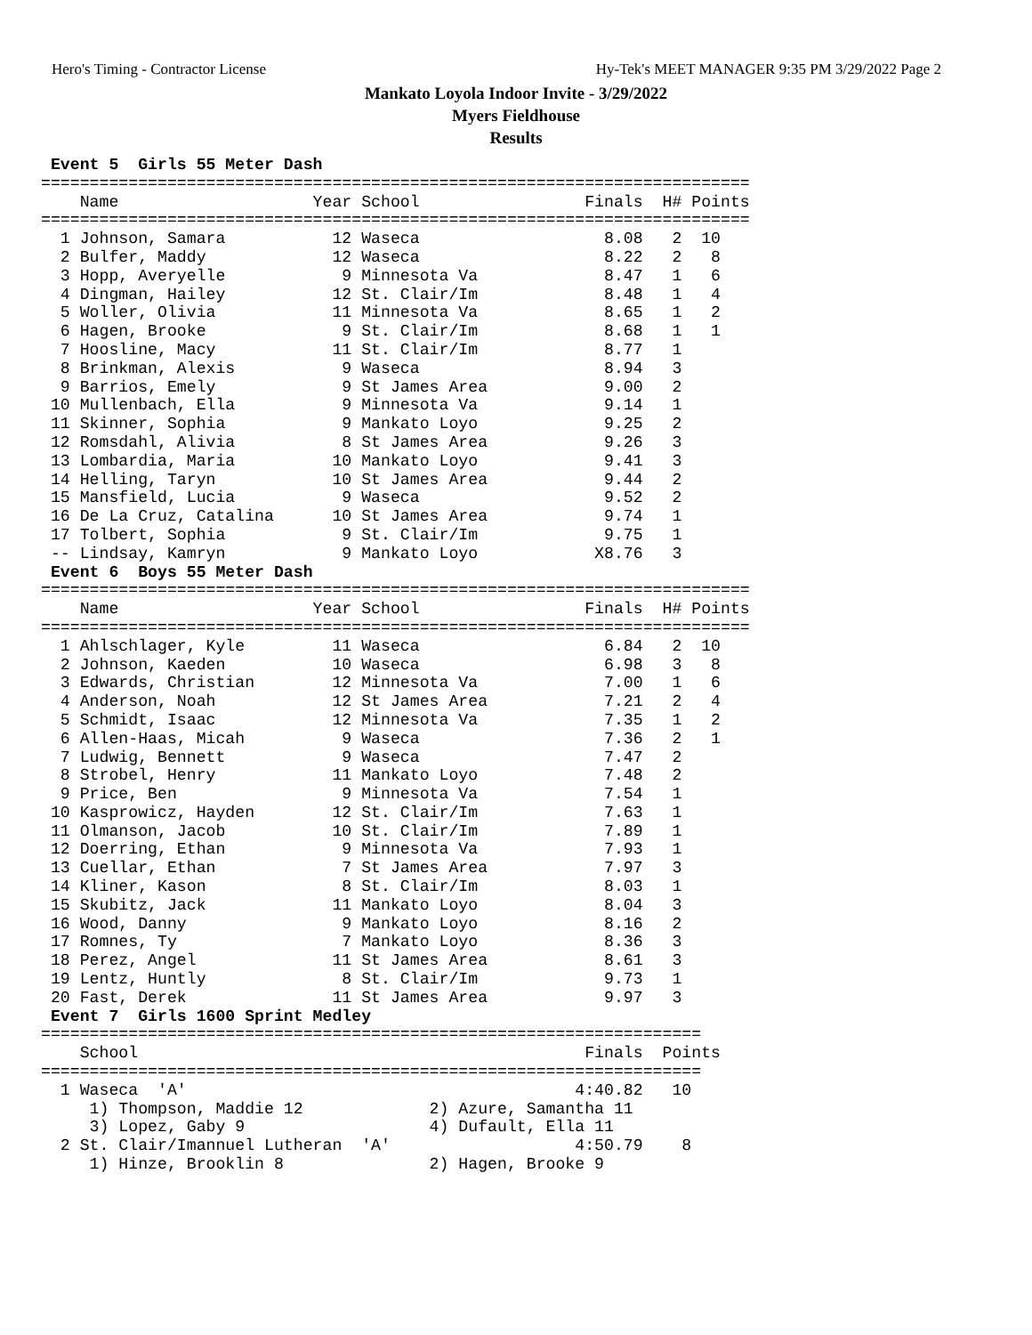Hero's Timing - Contractor License Hy-Tek's MEET MANAGER 9:35 PM 3/29/2022 Page 2
Mankato Loyola Indoor Invite - 3/29/2022
Myers Fieldhouse
Results
 Event 5  Girls 55 Meter Dash
=========================================================================
    Name                    Year School                 Finals  H# Points
=========================================================================
  1 Johnson, Samara           12 Waseca                   8.08   2  10
  2 Bulfer, Maddy             12 Waseca                   8.22   2   8
  3 Hopp, Averyelle            9 Minnesota Va             8.47   1   6
  4 Dingman, Hailey           12 St. Clair/Im             8.48   1   4
  5 Woller, Olivia            11 Minnesota Va             8.65   1   2
  6 Hagen, Brooke              9 St. Clair/Im             8.68   1   1
  7 Hoosline, Macy            11 St. Clair/Im             8.77   1
  8 Brinkman, Alexis           9 Waseca                   8.94   3
  9 Barrios, Emely             9 St James Area            9.00   2
 10 Mullenbach, Ella           9 Minnesota Va             9.14   1
 11 Skinner, Sophia            9 Mankato Loyo             9.25   2
 12 Romsdahl, Alivia           8 St James Area            9.26   3
 13 Lombardia, Maria          10 Mankato Loyo             9.41   3
 14 Helling, Taryn            10 St James Area            9.44   2
 15 Mansfield, Lucia           9 Waseca                   9.52   2
 16 De La Cruz, Catalina      10 St James Area            9.74   1
 17 Tolbert, Sophia            9 St. Clair/Im             9.75   1
 -- Lindsay, Kamryn            9 Mankato Loyo            X8.76   3
 Event 6  Boys 55 Meter Dash
=========================================================================
    Name                    Year School                 Finals  H# Points
=========================================================================
  1 Ahlschlager, Kyle         11 Waseca                   6.84   2  10
  2 Johnson, Kaeden           10 Waseca                   6.98   3   8
  3 Edwards, Christian        12 Minnesota Va             7.00   1   6
  4 Anderson, Noah            12 St James Area            7.21   2   4
  5 Schmidt, Isaac            12 Minnesota Va             7.35   1   2
  6 Allen-Haas, Micah          9 Waseca                   7.36   2   1
  7 Ludwig, Bennett            9 Waseca                   7.47   2
  8 Strobel, Henry            11 Mankato Loyo             7.48   2
  9 Price, Ben                 9 Minnesota Va             7.54   1
 10 Kasprowicz, Hayden        12 St. Clair/Im             7.63   1
 11 Olmanson, Jacob           10 St. Clair/Im             7.89   1
 12 Doerring, Ethan            9 Minnesota Va             7.93   1
 13 Cuellar, Ethan             7 St James Area            7.97   3
 14 Kliner, Kason              8 St. Clair/Im             8.03   1
 15 Skubitz, Jack             11 Mankato Loyo             8.04   3
 16 Wood, Danny                9 Mankato Loyo             8.16   2
 17 Romnes, Ty                 7 Mankato Loyo             8.36   3
 18 Perez, Angel              11 St James Area            8.61   3
 19 Lentz, Huntly              8 St. Clair/Im             9.73   1
 20 Fast, Derek               11 St James Area            9.97   3
 Event 7  Girls 1600 Sprint Medley
====================================================================
    School                                              Finals  Points
====================================================================
  1 Waseca  'A'                                        4:40.82   10
     1) Thompson, Maddie 12             2) Azure, Samantha 11
     3) Lopez, Gaby 9                   4) Dufault, Ella 11
  2 St. Clair/Imannuel Lutheran  'A'                   4:50.79    8
     1) Hinze, Brooklin 8               2) Hagen, Brooke 9